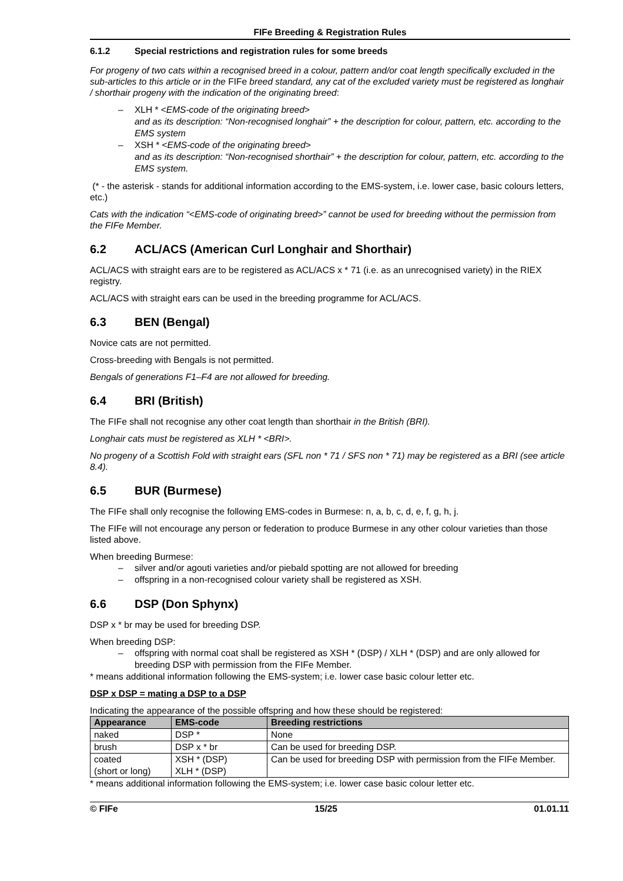FIFe Breeding & Registration Rules
6.1.2 Special restrictions and registration rules for some breeds
For progeny of two cats within a recognised breed in a colour, pattern and/or coat length specifically excluded in the sub-articles to this article or in the FIFe breed standard, any cat of the excluded variety must be registered as longhair / shorthair progeny with the indication of the originating breed:
– XLH * <EMS-code of the originating breed>
and as its description: “Non-recognised longhair” + the description for colour, pattern, etc. according to the EMS system
– XSH * <EMS-code of the originating breed>
and as its description: “Non-recognised shorthair” + the description for colour, pattern, etc. according to the EMS system.
(* - the asterisk - stands for additional information according to the EMS-system, i.e. lower case, basic colours letters, etc.)
Cats with the indication “<EMS-code of originating breed>” cannot be used for breeding without the permission from the FIFe Member.
6.2 ACL/ACS (American Curl Longhair and Shorthair)
ACL/ACS with straight ears are to be registered as ACL/ACS x * 71 (i.e. as an unrecognised variety) in the RIEX registry.
ACL/ACS with straight ears can be used in the breeding programme for ACL/ACS.
6.3 BEN (Bengal)
Novice cats are not permitted.
Cross-breeding with Bengals is not permitted.
Bengals of generations F1–F4 are not allowed for breeding.
6.4 BRI (British)
The FIFe shall not recognise any other coat length than shorthair in the British (BRI).
Longhair cats must be registered as XLH * <BRI>.
No progeny of a Scottish Fold with straight ears (SFL non * 71 / SFS non * 71) may be registered as a BRI (see article 8.4).
6.5 BUR (Burmese)
The FIFe shall only recognise the following EMS-codes in Burmese: n, a, b, c, d, e, f, g, h, j.
The FIFe will not encourage any person or federation to produce Burmese in any other colour varieties than those listed above.
When breeding Burmese:
– silver and/or agouti varieties and/or piebald spotting are not allowed for breeding
– offspring in a non-recognised colour variety shall be registered as XSH.
6.6 DSP (Don Sphynx)
DSP x * br may be used for breeding DSP.
When breeding DSP:
– offspring with normal coat shall be registered as XSH * (DSP) / XLH * (DSP) and are only allowed for breeding DSP with permission from the FIFe Member.
* means additional information following the EMS-system; i.e. lower case basic colour letter etc.
DSP x DSP = mating a DSP to a DSP
Indicating the appearance of the possible offspring and how these should be registered:
| Appearance | EMS-code | Breeding restrictions |
| --- | --- | --- |
| naked | DSP * | None |
| brush | DSP x * br | Can be used for breeding DSP. |
| coated (short or long) | XSH * (DSP) XLH * (DSP) | Can be used for breeding DSP with permission from the FIFe Member. |
* means additional information following the EMS-system; i.e. lower case basic colour letter etc.
© FIFe 15/25 01.01.11